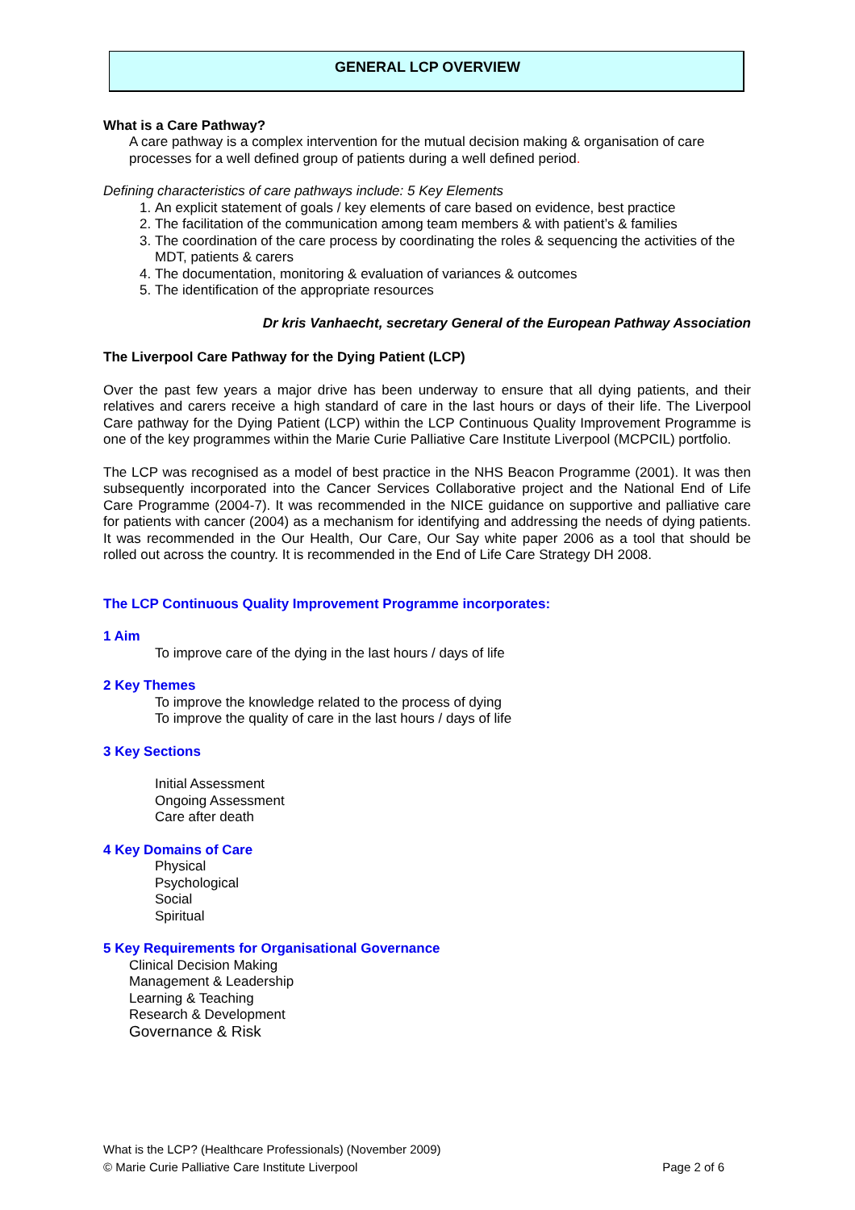GENERAL LCP OVERVIEW
What is a Care Pathway?
A care pathway is a complex intervention for the mutual decision making & organisation of care processes for a well defined group of patients during a well defined period.
Defining characteristics of care pathways include: 5 Key Elements
1. An explicit statement of goals / key elements of care based on evidence, best practice
2. The facilitation of the communication among team members & with patient’s & families
3. The coordination of the care process by coordinating the roles & sequencing the activities of the MDT, patients & carers
4. The documentation, monitoring & evaluation of variances & outcomes
5. The identification of the appropriate resources
Dr kris Vanhaecht, secretary General of the European Pathway Association
The Liverpool Care Pathway for the Dying Patient (LCP)
Over the past few years a major drive has been underway to ensure that all dying patients, and their relatives and carers receive a high standard of care in the last hours or days of their life. The Liverpool Care pathway for the Dying Patient (LCP) within the LCP Continuous Quality Improvement Programme is one of the key programmes within the Marie Curie Palliative Care Institute Liverpool (MCPCIL) portfolio.
The LCP was recognised as a model of best practice in the NHS Beacon Programme (2001). It was then subsequently incorporated into the Cancer Services Collaborative project and the National End of Life Care Programme (2004-7). It was recommended in the NICE guidance on supportive and palliative care for patients with cancer (2004) as a mechanism for identifying and addressing the needs of dying patients. It was recommended in the Our Health, Our Care, Our Say white paper 2006 as a tool that should be rolled out across the country. It is recommended in the End of Life Care Strategy DH 2008.
The LCP Continuous Quality Improvement Programme incorporates:
1 Aim
To improve care of the dying in the last hours / days of life
2 Key Themes
To improve the knowledge related to the process of dying
To improve the quality of care in the last hours / days of life
3 Key Sections
Initial Assessment
Ongoing Assessment
Care after death
4 Key Domains of Care
Physical
Psychological
Social
Spiritual
5 Key Requirements for Organisational Governance
Clinical Decision Making
Management & Leadership
Learning & Teaching
Research & Development
Governance & Risk
What is the LCP? (Healthcare Professionals) (November 2009)
© Marie Curie Palliative Care Institute Liverpool Page 2 of 6